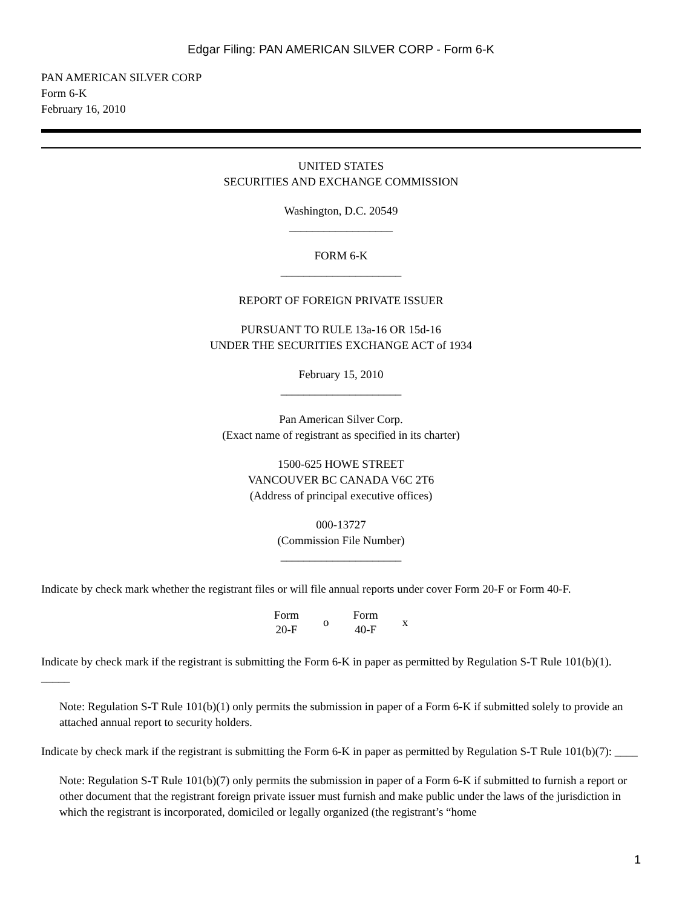Edgar Filing: PAN AMERICAN SILVER CORP - Form 6-K
PAN AMERICAN SILVER CORP
Form 6-K
February 16, 2010
UNITED STATES
SECURITIES AND EXCHANGE COMMISSION
Washington, D.C. 20549
__________________
FORM 6-K
_____________________
REPORT OF FOREIGN PRIVATE ISSUER
PURSUANT TO RULE 13a-16 OR 15d-16
UNDER THE SECURITIES EXCHANGE ACT of 1934
February 15, 2010
_____________________
Pan American Silver Corp.
(Exact name of registrant as specified in its charter)
1500-625 HOWE STREET
VANCOUVER BC CANADA V6C 2T6
(Address of principal executive offices)
000-13727
(Commission File Number)
_____________________
Indicate by check mark whether the registrant files or will file annual reports under cover Form 20-F or Form 40-F.
| Form 20-F | o | Form 40-F | x |
Indicate by check mark if the registrant is submitting the Form 6-K in paper as permitted by Regulation S-T Rule 101(b)(1). _____
Note: Regulation S-T Rule 101(b)(1) only permits the submission in paper of a Form 6-K if submitted solely to provide an attached annual report to security holders.
Indicate by check mark if the registrant is submitting the Form 6-K in paper as permitted by Regulation S-T Rule 101(b)(7): ____
Note: Regulation S-T Rule 101(b)(7) only permits the submission in paper of a Form 6-K if submitted to furnish a report or other document that the registrant foreign private issuer must furnish and make public under the laws of the jurisdiction in which the registrant is incorporated, domiciled or legally organized (the registrant’s “home
1